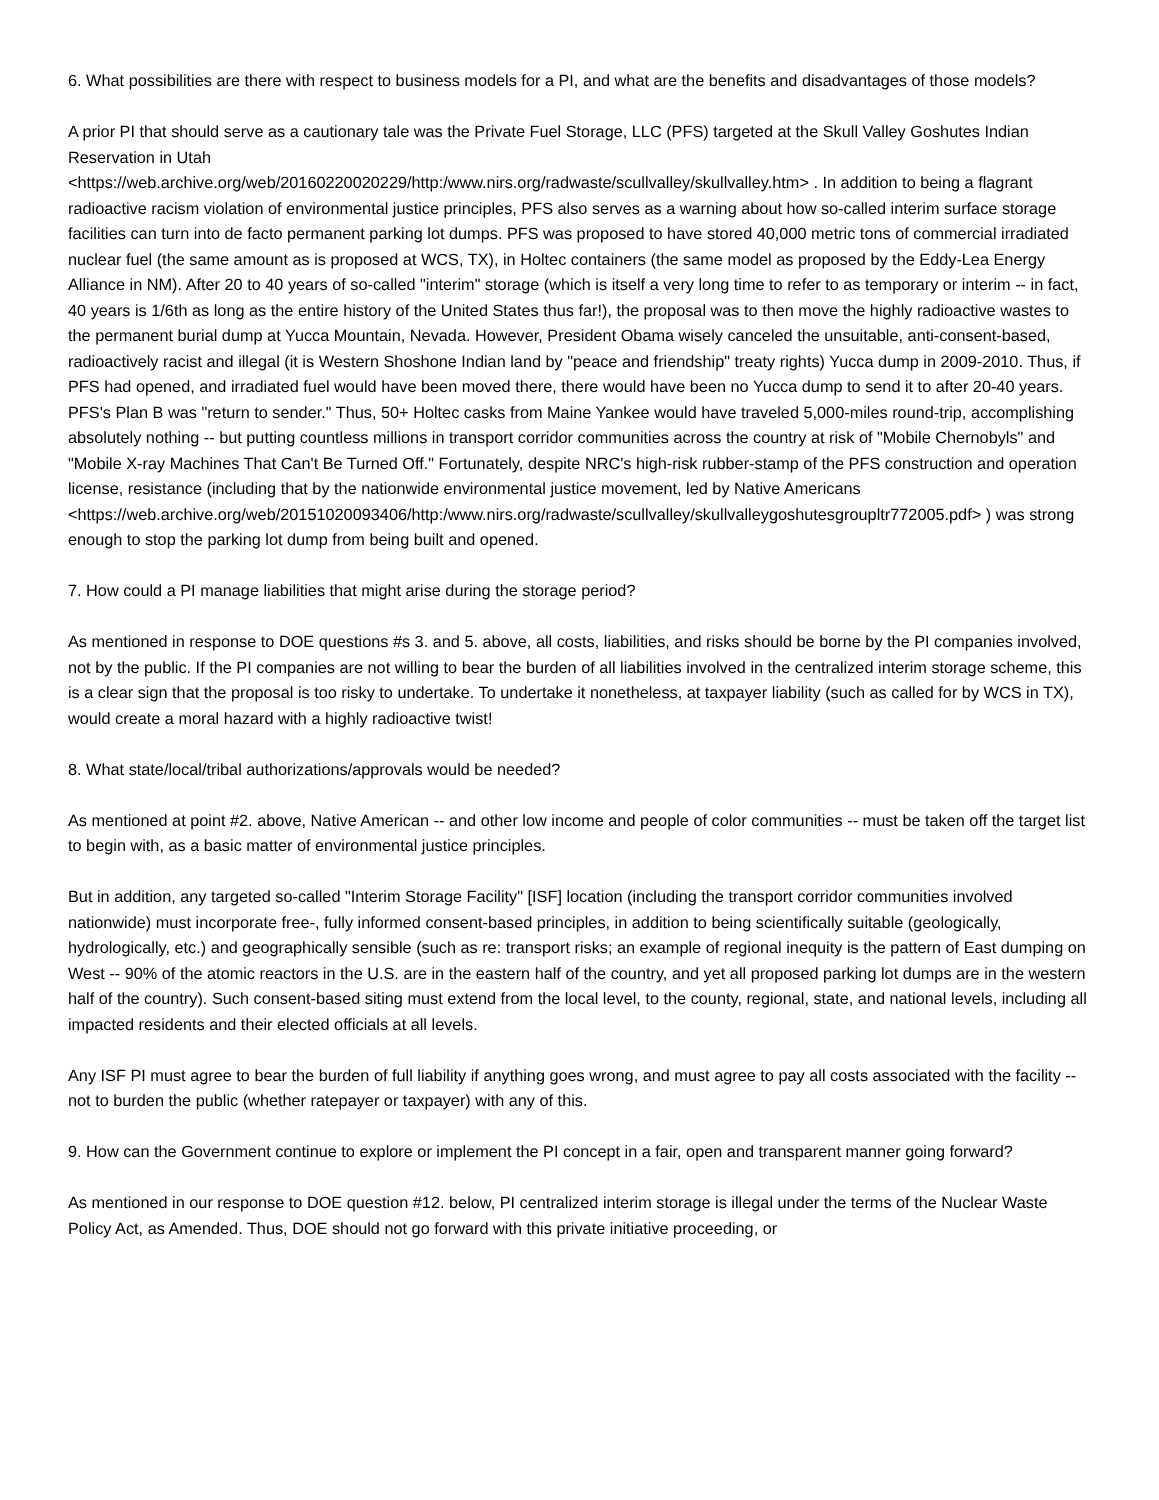6. What possibilities are there with respect to business models for a PI, and what are the benefits and disadvantages of those models?
A prior PI that should serve as a cautionary tale was the Private Fuel Storage, LLC (PFS) targeted at the Skull Valley Goshutes Indian Reservation in Utah
<https://web.archive.org/web/20160220020229/http:/www.nirs.org/radwaste/scullvalley/skullvalley.htm> . In addition to being a flagrant radioactive racism violation of environmental justice principles, PFS also serves as a warning about how so-called interim surface storage facilities can turn into de facto permanent parking lot dumps. PFS was proposed to have stored 40,000 metric tons of commercial irradiated nuclear fuel (the same amount as is proposed at WCS, TX), in Holtec containers (the same model as proposed by the Eddy-Lea Energy Alliance in NM). After 20 to 40 years of so-called "interim" storage (which is itself a very long time to refer to as temporary or interim -- in fact, 40 years is 1/6th as long as the entire history of the United States thus far!), the proposal was to then move the highly radioactive wastes to the permanent burial dump at Yucca Mountain, Nevada. However, President Obama wisely canceled the unsuitable, anti-consent-based, radioactively racist and illegal (it is Western Shoshone Indian land by "peace and friendship" treaty rights) Yucca dump in 2009-2010. Thus, if PFS had opened, and irradiated fuel would have been moved there, there would have been no Yucca dump to send it to after 20-40 years. PFS's Plan B was "return to sender." Thus, 50+ Holtec casks from Maine Yankee would have traveled 5,000-miles round-trip, accomplishing absolutely nothing -- but putting countless millions in transport corridor communities across the country at risk of "Mobile Chernobyls" and "Mobile X-ray Machines That Can't Be Turned Off." Fortunately, despite NRC's high-risk rubber-stamp of the PFS construction and operation license, resistance (including that by the nationwide environmental justice movement, led by Native Americans
<https://web.archive.org/web/20151020093406/http:/www.nirs.org/radwaste/scullvalley/skullvalleygoshutesgroupltr772005.pdf> ) was strong enough to stop the parking lot dump from being built and opened.
7. How could a PI manage liabilities that might arise during the storage period?
As mentioned in response to DOE questions #s 3. and 5. above, all costs, liabilities, and risks should be borne by the PI companies involved, not by the public. If the PI companies are not willing to bear the burden of all liabilities involved in the centralized interim storage scheme, this is a clear sign that the proposal is too risky to undertake. To undertake it nonetheless, at taxpayer liability (such as called for by WCS in TX), would create a moral hazard with a highly radioactive twist!
8. What state/local/tribal authorizations/approvals would be needed?
As mentioned at point #2. above, Native American -- and other low income and people of color communities -- must be taken off the target list to begin with, as a basic matter of environmental justice principles.
But in addition, any targeted so-called "Interim Storage Facility" [ISF] location (including the transport corridor communities involved nationwide) must incorporate free-, fully informed consent-based principles, in addition to being scientifically suitable (geologically, hydrologically, etc.) and geographically sensible (such as re: transport risks; an example of regional inequity is the pattern of East dumping on West -- 90% of the atomic reactors in the U.S. are in the eastern half of the country, and yet all proposed parking lot dumps are in the western half of the country). Such consent-based siting must extend from the local level, to the county, regional, state, and national levels, including all impacted residents and their elected officials at all levels.
Any ISF PI must agree to bear the burden of full liability if anything goes wrong, and must agree to pay all costs associated with the facility -- not to burden the public (whether ratepayer or taxpayer) with any of this.
9. How can the Government continue to explore or implement the PI concept in a fair, open and transparent manner going forward?
As mentioned in our response to DOE question #12. below, PI centralized interim storage is illegal under the terms of the Nuclear Waste Policy Act, as Amended. Thus, DOE should not go forward with this private initiative proceeding, or